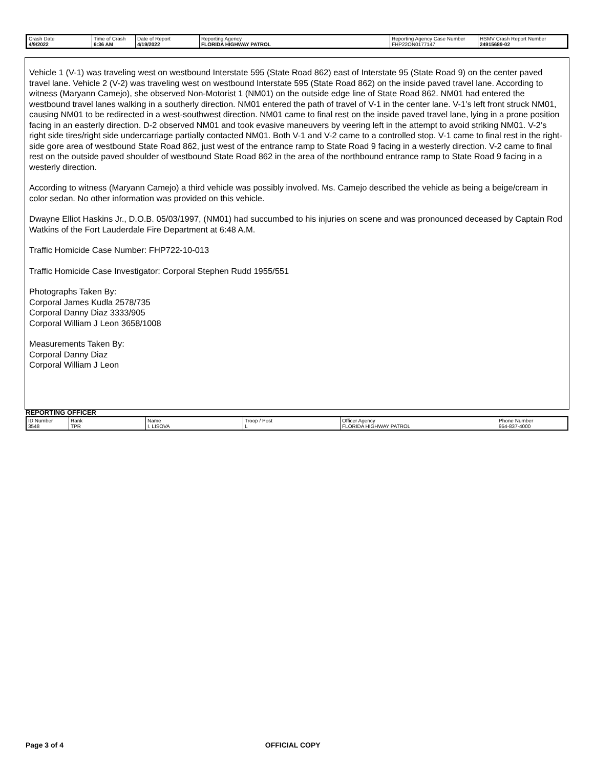| Crash Date 4/9/2022 | Time of Crash 6:36 AM | Date of Report 4/19/2022 | Reporting Agency FLORIDA HIGHWAY PATROL | Reporting Agency Case Number FHP22ON0177147 | HSMV Crash Report Number 24915689-02 |
Vehicle 1 (V-1) was traveling west on westbound Interstate 595 (State Road 862) east of Interstate 95 (State Road 9) on the center paved travel lane. Vehicle 2 (V-2) was traveling west on westbound Interstate 595 (State Road 862) on the inside paved travel lane. According to witness (Maryann Camejo), she observed Non-Motorist 1 (NM01) on the outside edge line of State Road 862. NM01 had entered the westbound travel lanes walking in a southerly direction. NM01 entered the path of travel of V-1 in the center lane. V-1’s left front struck NM01, causing NM01 to be redirected in a west-southwest direction. NM01 came to final rest on the inside paved travel lane, lying in a prone position facing in an easterly direction. D-2 observed NM01 and took evasive maneuvers by veering left in the attempt to avoid striking NM01. V-2’s right side tires/right side undercarriage partially contacted NM01. Both V-1 and V-2 came to a controlled stop. V-1 came to final rest in the right-side gore area of westbound State Road 862, just west of the entrance ramp to State Road 9 facing in a westerly direction. V-2 came to final rest on the outside paved shoulder of westbound State Road 862 in the area of the northbound entrance ramp to State Road 9 facing in a westerly direction.
According to witness (Maryann Camejo) a third vehicle was possibly involved. Ms. Camejo described the vehicle as being a beige/cream in color sedan. No other information was provided on this vehicle.
Dwayne Elliot Haskins Jr., D.O.B. 05/03/1997, (NM01) had succumbed to his injuries on scene and was pronounced deceased by Captain Rod Watkins of the Fort Lauderdale Fire Department at 6:48 A.M.
Traffic Homicide Case Number: FHP722-10-013
Traffic Homicide Case Investigator: Corporal Stephen Rudd 1955/551
Photographs Taken By:
Corporal James Kudla 2578/735
Corporal Danny Diaz 3333/905
Corporal William J Leon 3658/1008
Measurements Taken By:
Corporal Danny Diaz
Corporal William J Leon
REPORTING OFFICER
| ID Number 3548 | Rank TPR | Name I. LISOVA | Troop / Post L | Officer Agency FLORIDA HIGHWAY PATROL | Phone Number 954-837-4000 |
Page 3 of 4 OFFICIAL COPY